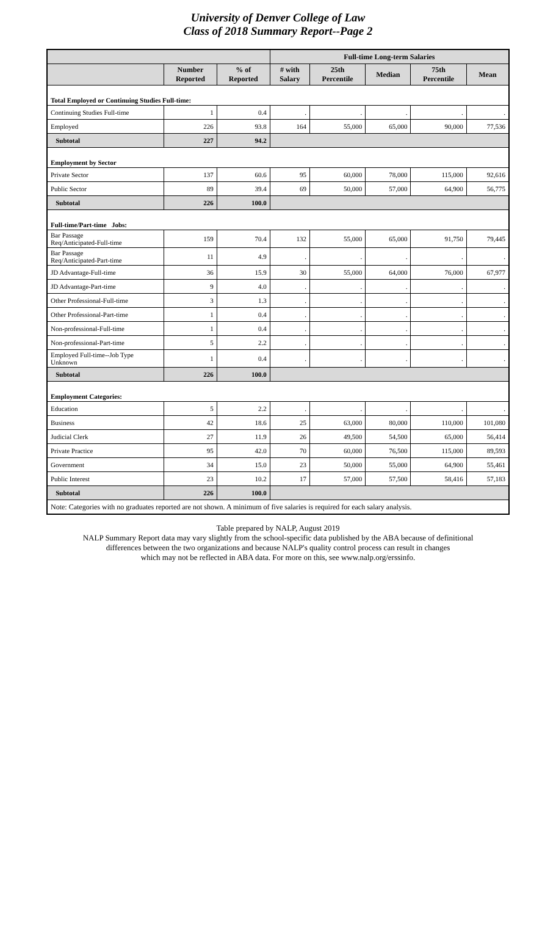University of Denver College of Law
Class of 2018 Summary Report--Page 2
| | | | Full-time Long-term Salaries | | | | |
| --- | --- | --- | --- | --- | --- | --- | --- |
| | Number Reported | % of Reported | # with Salary | 25th Percentile | Median | 75th Percentile | Mean |
| Total Employed or Continuing Studies Full-time: | | | | | | | |
| Continuing Studies Full-time | 1 | 0.4 | . | . | . | . | . |
| Employed | 226 | 93.8 | 164 | 55,000 | 65,000 | 90,000 | 77,536 |
| Subtotal | 227 | 94.2 | | | | | |
| Employment by Sector | | | | | | | |
| Private Sector | 137 | 60.6 | 95 | 60,000 | 78,000 | 115,000 | 92,616 |
| Public Sector | 89 | 39.4 | 69 | 50,000 | 57,000 | 64,900 | 56,775 |
| Subtotal | 226 | 100.0 | | | | | |
| Full-time/Part-time Jobs: | | | | | | | |
| Bar Passage Req/Anticipated-Full-time | 159 | 70.4 | 132 | 55,000 | 65,000 | 91,750 | 79,445 |
| Bar Passage Req/Anticipated-Part-time | 11 | 4.9 | . | . | . | . | . |
| JD Advantage-Full-time | 36 | 15.9 | 30 | 55,000 | 64,000 | 76,000 | 67,977 |
| JD Advantage-Part-time | 9 | 4.0 | . | . | . | . | . |
| Other Professional-Full-time | 3 | 1.3 | . | . | . | . | . |
| Other Professional-Part-time | 1 | 0.4 | . | . | . | . | . |
| Non-professional-Full-time | 1 | 0.4 | . | . | . | . | . |
| Non-professional-Part-time | 5 | 2.2 | . | . | . | . | . |
| Employed Full-time--Job Type Unknown | 1 | 0.4 | . | . | . | . | . |
| Subtotal | 226 | 100.0 | | | | | |
| Employment Categories: | | | | | | | |
| Education | 5 | 2.2 | . | . | . | . | . |
| Business | 42 | 18.6 | 25 | 63,000 | 80,000 | 110,000 | 101,080 |
| Judicial Clerk | 27 | 11.9 | 26 | 49,500 | 54,500 | 65,000 | 56,414 |
| Private Practice | 95 | 42.0 | 70 | 60,000 | 76,500 | 115,000 | 89,593 |
| Government | 34 | 15.0 | 23 | 50,000 | 55,000 | 64,900 | 55,461 |
| Public Interest | 23 | 10.2 | 17 | 57,000 | 57,500 | 58,416 | 57,183 |
| Subtotal | 226 | 100.0 | | | | | |
| Note: Categories with no graduates reported are not shown. A minimum of five salaries is required for each salary analysis. | | | | | | | |
Table prepared by NALP, August 2019
NALP Summary Report data may vary slightly from the school-specific data published by the ABA because of definitional
differences between the two organizations and because NALP's quality control process can result in changes
which may not be reflected in ABA data. For more on this, see www.nalp.org/erssinfo.